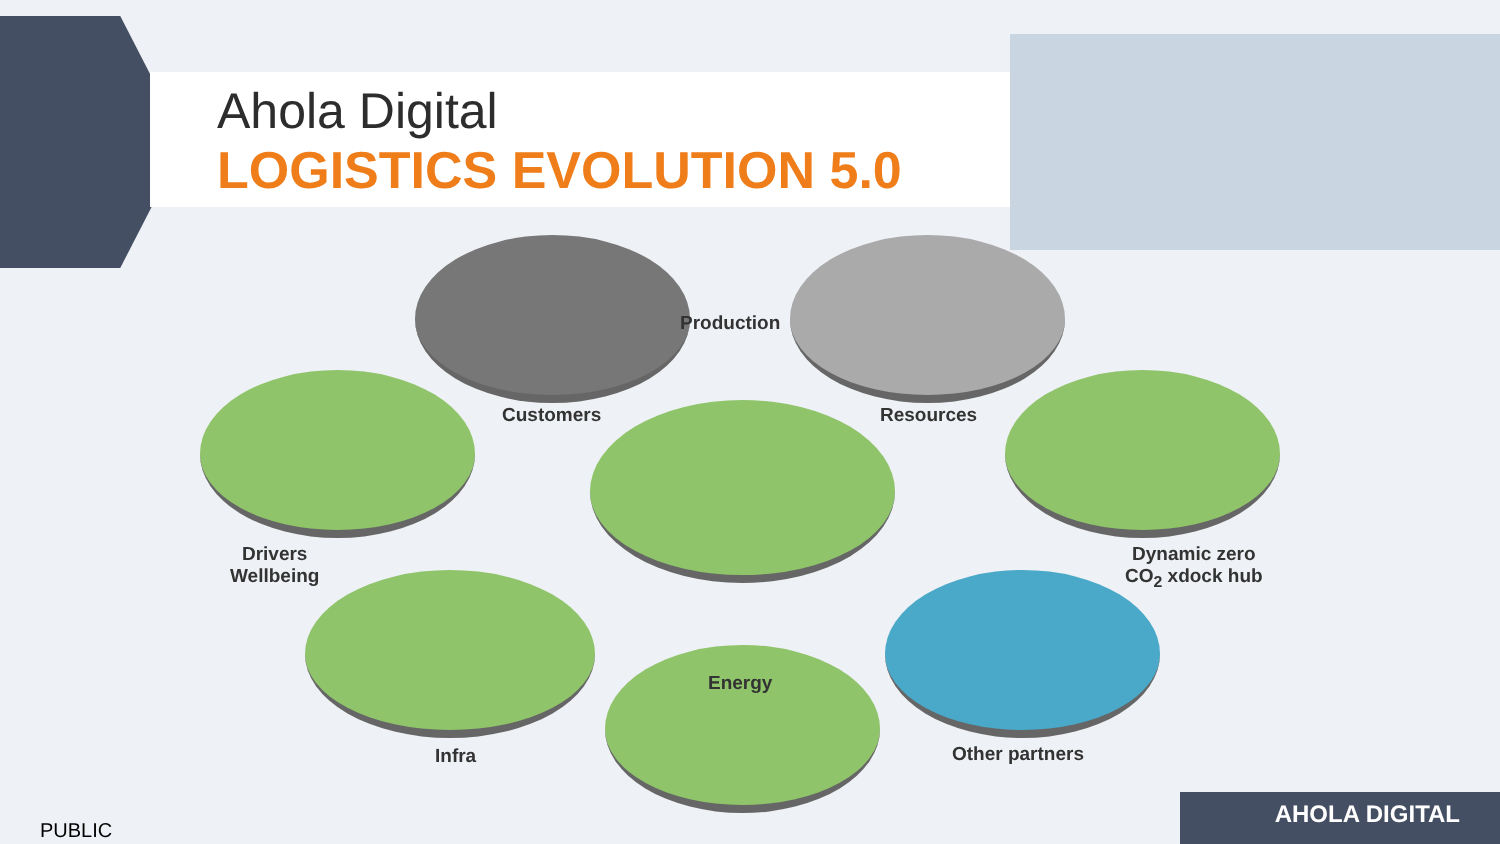Ahola Digital
LOGISTICS EVOLUTION 5.0
Production
Customers Resources
Drivers
Wellbeing
Dynamic zero
CO<sub>2</sub> xdock hub
Energy
Infra Other partners
PUBLIC AHOLA DIGITAL